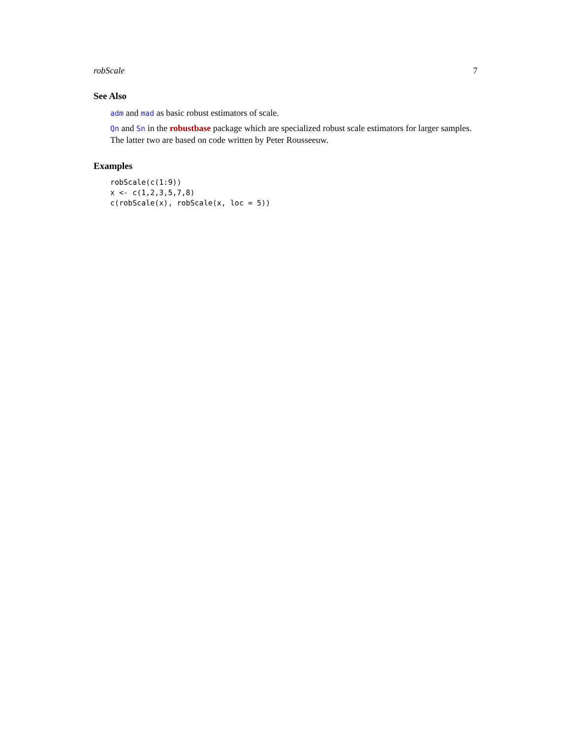robScale 7
See Also
adm and mad as basic robust estimators of scale.
Qn and Sn in the robustbase package which are specialized robust scale estimators for larger samples. The latter two are based on code written by Peter Rousseeuw.
Examples
robScale(c(1:9))
x <- c(1,2,3,5,7,8)
c(robScale(x), robScale(x, loc = 5))